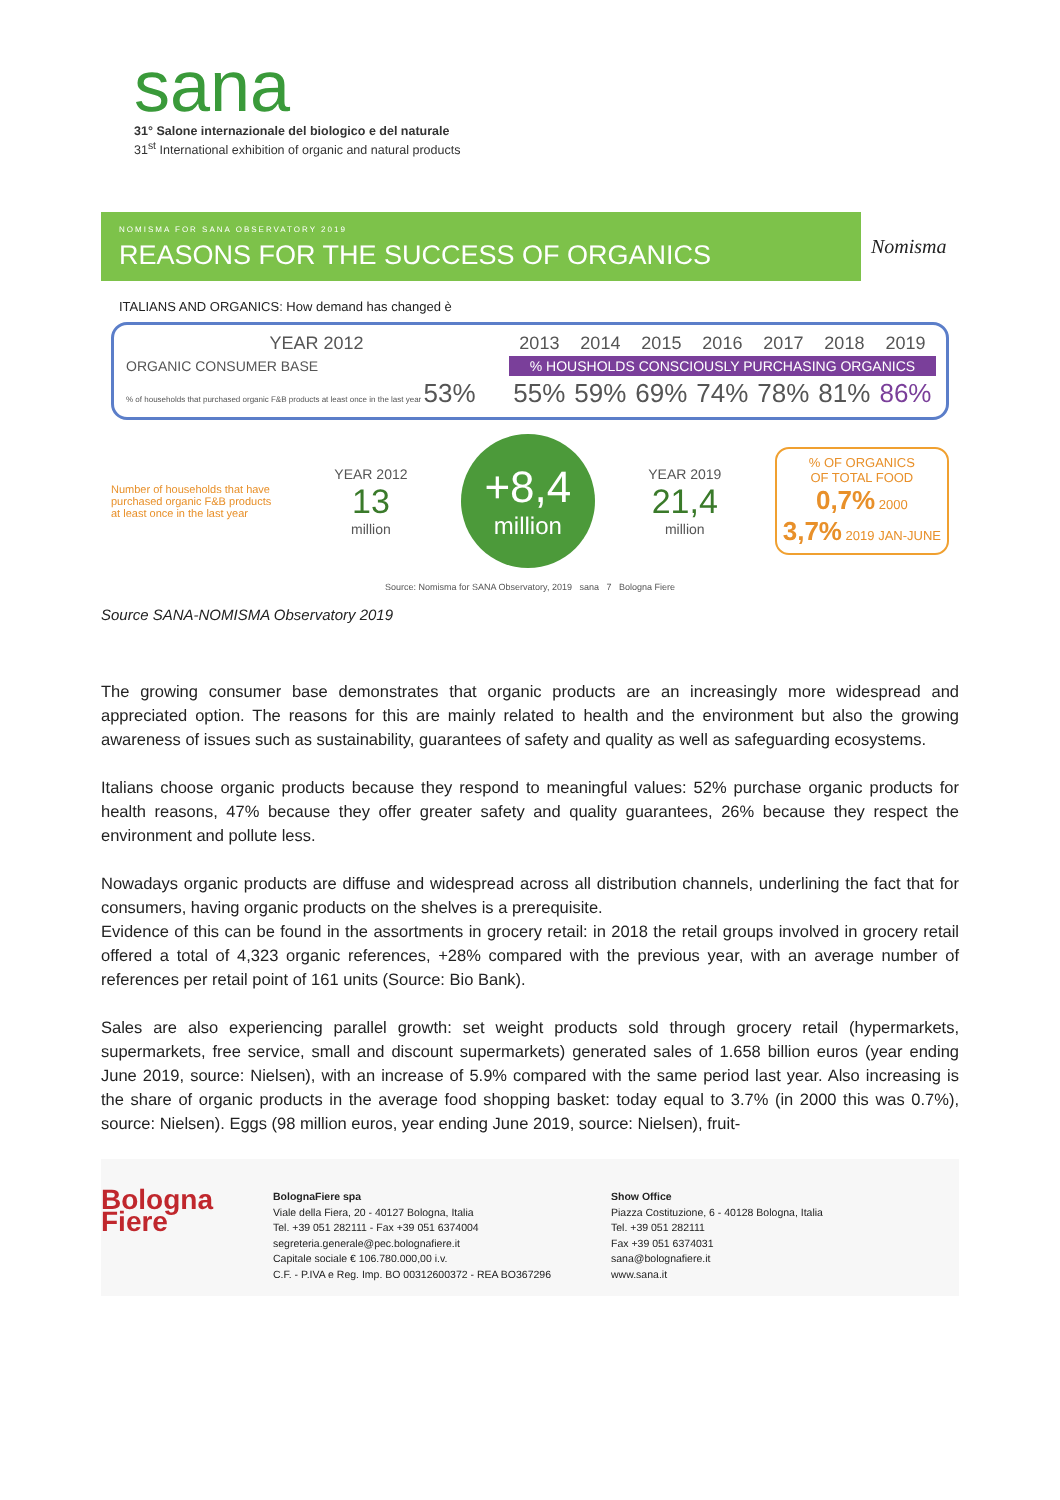sana
31° Salone internazionale del biologico e del naturale
31<sup>st</sup> International exhibition of organic and natural products
NOMISMA FOR SANA OBSERVATORY 2019
REASONS FOR THE SUCCESS OF ORGANICS
Nomisma
ITALIANS AND ORGANICS: How demand has changed è
| YEAR 2012 | 2013 | 2014 | 2015 | 2016 | 2017 | 2018 | 2019 |
| ORGANIC CONSUMER BASE | % HOUSHOLDS CONSCIOUSLY PURCHASING ORGANICS | | | | | | |
| % of households that purchased organic F&B products at least once in the last year 53% | 55% | 59% | 69% | 74% | 78% | 81% | 86% |
Number of households that have purchased organic F&B products at least once in the last year
YEAR 2012
13
million
+8,4
million
YEAR 2019
21,4
million
% OF ORGANICS
OF TOTAL FOOD
0,7% 2000
3,7% 2019 JAN-JUNE
Source: Nomisma for SANA Observatory, 2019 sana 7 Bologna Fiere
Source SANA-NOMISMA Observatory 2019
The growing consumer base demonstrates that organic products are an increasingly more widespread and appreciated option. The reasons for this are mainly related to health and the environment but also the growing awareness of issues such as sustainability, guarantees of safety and quality as well as safeguarding ecosystems.
Italians choose organic products because they respond to meaningful values: 52% purchase organic products for health reasons, 47% because they offer greater safety and quality guarantees, 26% because they respect the environment and pollute less.
Nowadays organic products are diffuse and widespread across all distribution channels, underlining the fact that for consumers, having organic products on the shelves is a prerequisite.
Evidence of this can be found in the assortments in grocery retail: in 2018 the retail groups involved in grocery retail offered a total of 4,323 organic references, +28% compared with the previous year, with an average number of references per retail point of 161 units (Source: Bio Bank).
Sales are also experiencing parallel growth: set weight products sold through grocery retail (hypermarkets, supermarkets, free service, small and discount supermarkets) generated sales of 1.658 billion euros (year ending June 2019, source: Nielsen), with an increase of 5.9% compared with the same period last year. Also increasing is the share of organic products in the average food shopping basket: today equal to 3.7% (in 2000 this was 0.7%), source: Nielsen). Eggs (98 million euros, year ending June 2019, source: Nielsen), fruit-
Bologna
Fiere
BolognaFiere spa
Viale della Fiera, 20 - 40127 Bologna, Italia
Tel. +39 051 282111 - Fax +39 051 6374004
segreteria.generale@pec.bolognafiere.it
Capitale sociale € 106.780.000,00 i.v.
C.F. - P.IVA e Reg. Imp. BO 00312600372 - REA BO367296
Show Office
Piazza Costituzione, 6 - 40128 Bologna, Italia
Tel. +39 051 282111
Fax +39 051 6374031
sana@bolognafiere.it
www.sana.it